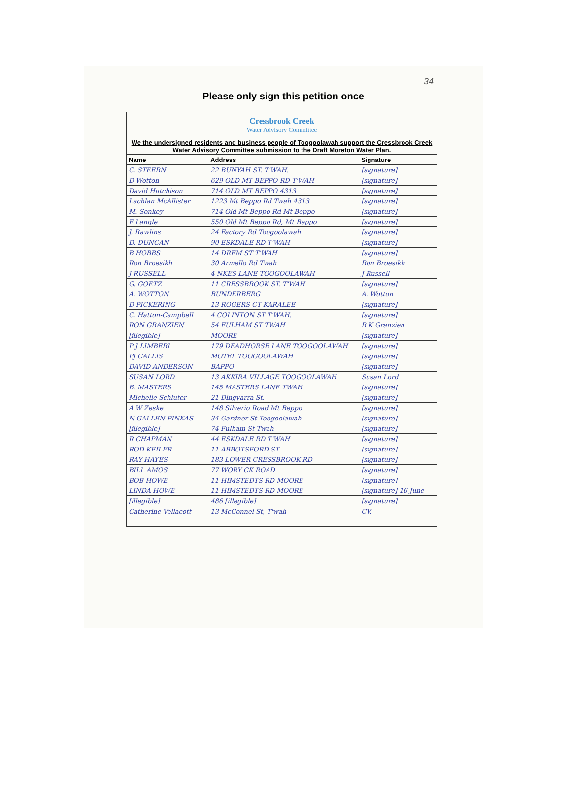34
Please only sign this petition once
| Cressbrook Creek Water Advisory Committee | | |
| We the undersigned residents and business people of Toogoolawah support the Cressbrook Creek Water Advisory Committee submission to the Draft Moreton Water Plan. | | |
| Name | Address | Signature |
| C. STEERN | 22 BUNYAH ST. T'WAH. | [signature] |
| D Wotton | 629 OLD MT BEPPO RD T'WAH | [signature] |
| David Hutchison | 714 OLD MT BEPPO 4313 | [signature] |
| Lachlan McAllister | 1223 Mt Beppo Rd Twah 4313 | [signature] |
| M. Sonkey | 714 Old Mt Beppo Rd Mt Beppo | [signature] |
| F Langle | 550 Old Mt Beppo Rd, Mt Beppo | [signature] |
| J. Rawlins | 24 Factory Rd Toogoolawah | [signature] |
| D. DUNCAN | 90 ESKDALE RD T'WAH | [signature] |
| B HOBBS | 14 DREM ST T'WAH | [signature] |
| Ron Broesikh | 30 Armello Rd Twah | Ron Broesikh |
| J RUSSELL | 4 NKES LANE TOOGOOLAWAH | J Russell |
| G. GOETZ | 11 CRESSBROOK ST. T'WAH | [signature] |
| A. WOTTON | BUNDERBERG | A. Wotton |
| D PICKERING | 13 ROGERS CT KARALEE | [signature] |
| C. Hatton-Campbell | 4 COLINTON ST T'WAH. | [signature] |
| RON GRANZIEN | 54 FULHAM ST TWAH | R K Granzien |
| [illegible] | MOORE | [signature] |
| P J LIMBERI | 179 DEADHORSE LANE TOOGOOLAWAH | [signature] |
| PJ CALLIS | MOTEL TOOGOOLAWAH | [signature] |
| DAVID ANDERSON | BAPPO | [signature] |
| SUSAN LORD | 13 AKKIRA VILLAGE TOOGOOLAWAH | Susan Lord |
| B. MASTERS | 145 MASTERS LANE TWAH | [signature] |
| Michelle Schluter | 21 Dingyarra St. | [signature] |
| A W Zeske | 148 Silverio Road Mt Beppo | [signature] |
| N GALLEN-PINKAS | 34 Gardner St Toogoolawah | [signature] |
| [illegible] | 74 Fulham St Twah | [signature] |
| R CHAPMAN | 44 ESKDALE RD T'WAH | [signature] |
| ROD KEILER | 11 ABBOTSFORD ST | [signature] |
| RAY HAYES | 183 LOWER CRESSBROOK RD | [signature] |
| BILL AMOS | 77 WORY CK ROAD | [signature] |
| BOB HOWE | 11 HIMSTEDTS RD MOORE | [signature] |
| LINDA HOWE | 11 HIMSTEDTS RD MOORE | [signature] 16 June |
| [illegible] | 486 [illegible] | [signature] |
| Catherine Vellacott | 13 McConnel St, T'wah | CV. |